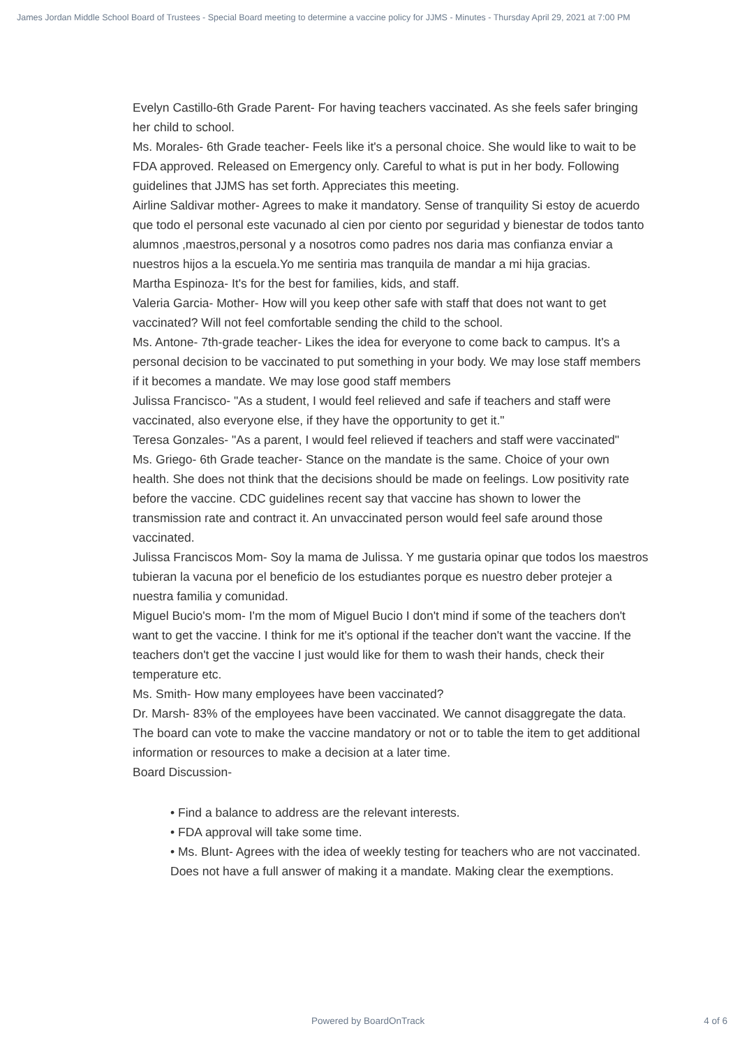James Jordan Middle School Board of Trustees - Special Board meeting to determine a vaccine policy for JJMS - Minutes - Thursday April 29, 2021 at 7:00 PM
Evelyn Castillo-6th Grade Parent- For having teachers vaccinated. As she feels safer bringing her child to school.
Ms. Morales- 6th Grade teacher- Feels like it's a personal choice. She would like to wait to be FDA approved. Released on Emergency only. Careful to what is put in her body. Following guidelines that JJMS has set forth. Appreciates this meeting.
Airline Saldivar mother- Agrees to make it mandatory. Sense of tranquility Si estoy de acuerdo que todo el personal este vacunado al cien por ciento por seguridad y bienestar de todos tanto alumnos ,maestros,personal y a nosotros como padres nos daria mas confianza enviar a nuestros hijos a la escuela.Yo me sentiria mas tranquila de mandar a mi hija gracias.
Martha Espinoza- It's for the best for families, kids, and staff.
Valeria Garcia- Mother- How will you keep other safe with staff that does not want to get vaccinated? Will not feel comfortable sending the child to the school.
Ms. Antone- 7th-grade teacher- Likes the idea for everyone to come back to campus. It's a personal decision to be vaccinated to put something in your body. We may lose staff members if it becomes a mandate. We may lose good staff members
Julissa Francisco- "As a student, I would feel relieved and safe if teachers and staff were vaccinated, also everyone else, if they have the opportunity to get it."
Teresa Gonzales- "As a parent, I would feel relieved if teachers and staff were vaccinated"
Ms. Griego- 6th Grade teacher- Stance on the mandate is the same. Choice of your own health. She does not think that the decisions should be made on feelings. Low positivity rate before the vaccine. CDC guidelines recent say that vaccine has shown to lower the transmission rate and contract it. An unvaccinated person would feel safe around those vaccinated.
Julissa Franciscos Mom- Soy la mama de Julissa. Y me gustaria opinar que todos los maestros tubieran la vacuna por el beneficio de los estudiantes porque es nuestro deber protejer a nuestra familia y comunidad.
Miguel Bucio's mom- I'm the mom of Miguel Bucio I don't mind if some of the teachers don't want to get the vaccine. I think for me it's optional if the teacher don't want the vaccine. If the teachers don't get the vaccine I just would like for them to wash their hands, check their temperature etc.
Ms. Smith- How many employees have been vaccinated?
Dr. Marsh- 83% of the employees have been vaccinated. We cannot disaggregate the data. The board can vote to make the vaccine mandatory or not or to table the item to get additional information or resources to make a decision at a later time.
Board Discussion-
• Find a balance to address are the relevant interests.
• FDA approval will take some time.
• Ms. Blunt- Agrees with the idea of weekly testing for teachers who are not vaccinated. Does not have a full answer of making it a mandate. Making clear the exemptions.
Powered by BoardOnTrack 4 of 6